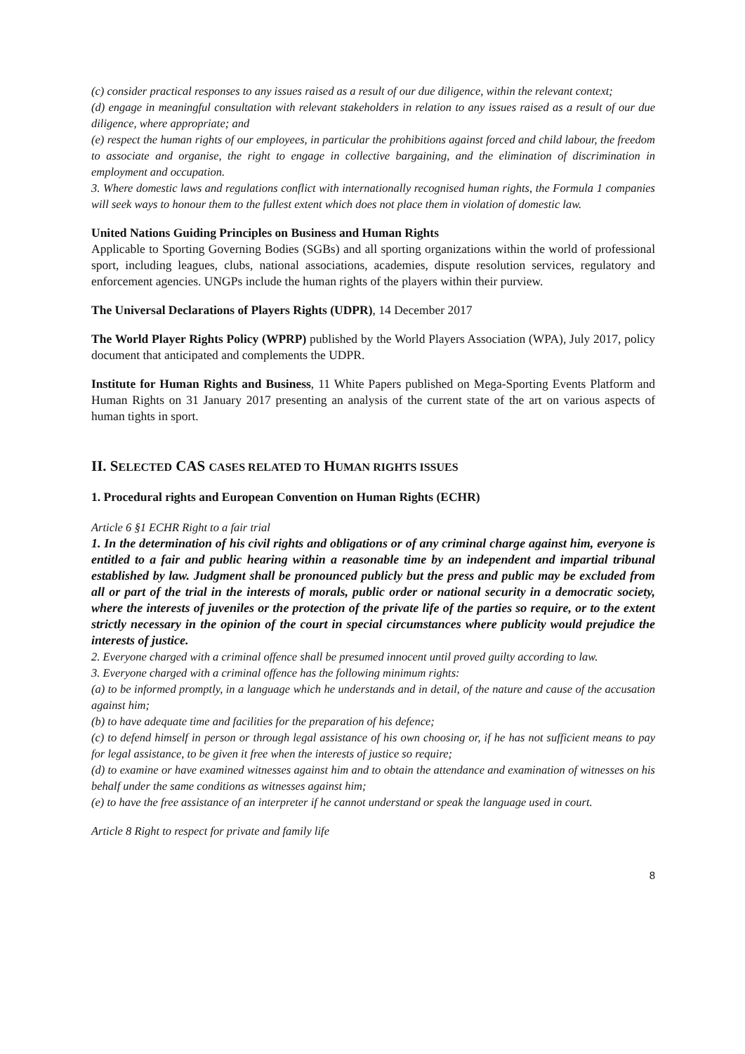(c) consider practical responses to any issues raised as a result of our due diligence, within the relevant context;
(d) engage in meaningful consultation with relevant stakeholders in relation to any issues raised as a result of our due diligence, where appropriate; and
(e) respect the human rights of our employees, in particular the prohibitions against forced and child labour, the freedom to associate and organise, the right to engage in collective bargaining, and the elimination of discrimination in employment and occupation.
3. Where domestic laws and regulations conflict with internationally recognised human rights, the Formula 1 companies will seek ways to honour them to the fullest extent which does not place them in violation of domestic law.
United Nations Guiding Principles on Business and Human Rights
Applicable to Sporting Governing Bodies (SGBs) and all sporting organizations within the world of professional sport, including leagues, clubs, national associations, academies, dispute resolution services, regulatory and enforcement agencies. UNGPs include the human rights of the players within their purview.
The Universal Declarations of Players Rights (UDPR), 14 December 2017
The World Player Rights Policy (WPRP) published by the World Players Association (WPA), July 2017, policy document that anticipated and complements the UDPR.
Institute for Human Rights and Business, 11 White Papers published on Mega-Sporting Events Platform and Human Rights on 31 January 2017 presenting an analysis of the current state of the art on various aspects of human tights in sport.
II. SELECTED CAS CASES RELATED TO HUMAN RIGHTS ISSUES
1. Procedural rights and European Convention on Human Rights (ECHR)
Article 6 §1 ECHR Right to a fair trial
1. In the determination of his civil rights and obligations or of any criminal charge against him, everyone is entitled to a fair and public hearing within a reasonable time by an independent and impartial tribunal established by law. Judgment shall be pronounced publicly but the press and public may be excluded from all or part of the trial in the interests of morals, public order or national security in a democratic society, where the interests of juveniles or the protection of the private life of the parties so require, or to the extent strictly necessary in the opinion of the court in special circumstances where publicity would prejudice the interests of justice.
2. Everyone charged with a criminal offence shall be presumed innocent until proved guilty according to law.
3. Everyone charged with a criminal offence has the following minimum rights:
(a) to be informed promptly, in a language which he understands and in detail, of the nature and cause of the accusation against him;
(b) to have adequate time and facilities for the preparation of his defence;
(c) to defend himself in person or through legal assistance of his own choosing or, if he has not sufficient means to pay for legal assistance, to be given it free when the interests of justice so require;
(d) to examine or have examined witnesses against him and to obtain the attendance and examination of witnesses on his behalf under the same conditions as witnesses against him;
(e) to have the free assistance of an interpreter if he cannot understand or speak the language used in court.
Article 8 Right to respect for private and family life
8